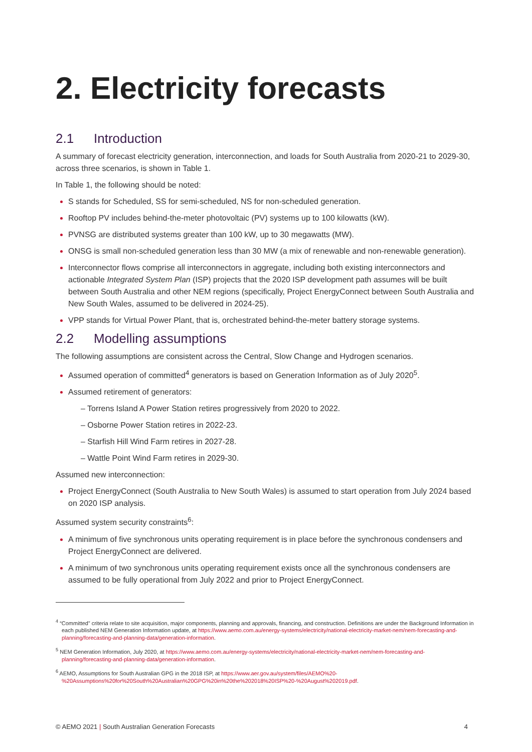2. Electricity forecasts
2.1 Introduction
A summary of forecast electricity generation, interconnection, and loads for South Australia from 2020-21 to 2029-30, across three scenarios, is shown in Table 1.
In Table 1, the following should be noted:
S stands for Scheduled, SS for semi-scheduled, NS for non-scheduled generation.
Rooftop PV includes behind-the-meter photovoltaic (PV) systems up to 100 kilowatts (kW).
PVNSG are distributed systems greater than 100 kW, up to 30 megawatts (MW).
ONSG is small non-scheduled generation less than 30 MW (a mix of renewable and non-renewable generation).
Interconnector flows comprise all interconnectors in aggregate, including both existing interconnectors and actionable Integrated System Plan (ISP) projects that the 2020 ISP development path assumes will be built between South Australia and other NEM regions (specifically, Project EnergyConnect between South Australia and New South Wales, assumed to be delivered in 2024-25).
VPP stands for Virtual Power Plant, that is, orchestrated behind-the-meter battery storage systems.
2.2 Modelling assumptions
The following assumptions are consistent across the Central, Slow Change and Hydrogen scenarios.
Assumed operation of committed<sup>4</sup> generators is based on Generation Information as of July 2020<sup>5</sup>.
Assumed retirement of generators:
– Torrens Island A Power Station retires progressively from 2020 to 2022.
– Osborne Power Station retires in 2022-23.
– Starfish Hill Wind Farm retires in 2027-28.
– Wattle Point Wind Farm retires in 2029-30.
Assumed new interconnection:
Project EnergyConnect (South Australia to New South Wales) is assumed to start operation from July 2024 based on 2020 ISP analysis.
Assumed system security constraints<sup>6</sup>:
A minimum of five synchronous units operating requirement is in place before the synchronous condensers and Project EnergyConnect are delivered.
A minimum of two synchronous units operating requirement exists once all the synchronous condensers are assumed to be fully operational from July 2022 and prior to Project EnergyConnect.
<sup>4</sup> “Committed” criteria relate to site acquisition, major components, planning and approvals, financing, and construction. Definitions are under the Background Information in each published NEM Generation Information update, at https://www.aemo.com.au/energy-systems/electricity/national-electricity-market-nem/nem-forecasting-and-planning/forecasting-and-planning-data/generation-information.
<sup>5</sup> NEM Generation Information, July 2020, at https://www.aemo.com.au/energy-systems/electricity/national-electricity-market-nem/nem-forecasting-and-planning/forecasting-and-planning-data/generation-information.
<sup>6</sup> AEMO, Assumptions for South Australian GPG in the 2018 ISP, at https://www.aer.gov.au/system/files/AEMO%20-%20Assumptions%20for%20South%20Australian%20GPG%20in%20the%202018%20ISP%20-%20August%202019.pdf.
© AEMO 2021 | South Australian Generation Forecasts 4